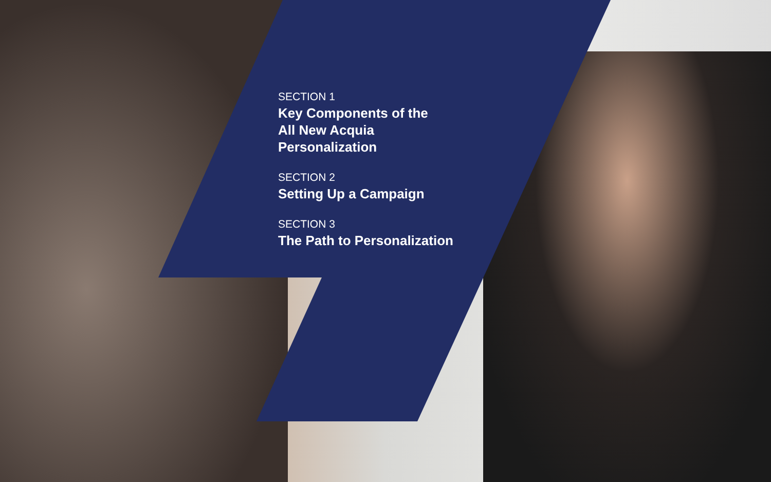SECTION 1
Key Components of the
All New Acquia
Personalization
SECTION 2
Setting Up a Campaign
SECTION 3
The Path to Personalization